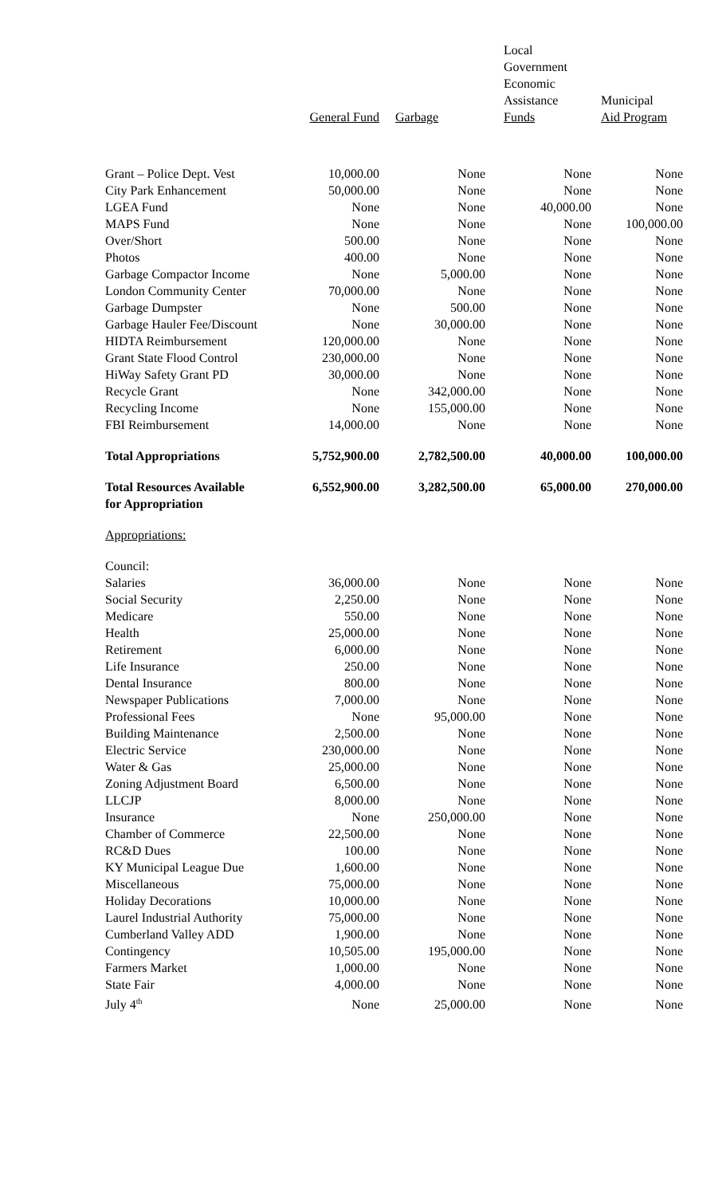| | General Fund | Garbage | Local Government Economic Assistance Funds | Municipal Aid Program |
| --- | --- | --- | --- | --- |
| Grant – Police Dept. Vest | 10,000.00 | None | None | None |
| City Park Enhancement | 50,000.00 | None | None | None |
| LGEA Fund | None | None | 40,000.00 | None |
| MAPS Fund | None | None | None | 100,000.00 |
| Over/Short | 500.00 | None | None | None |
| Photos | 400.00 | None | None | None |
| Garbage Compactor Income | None | 5,000.00 | None | None |
| London Community Center | 70,000.00 | None | None | None |
| Garbage Dumpster | None | 500.00 | None | None |
| Garbage Hauler Fee/Discount | None | 30,000.00 | None | None |
| HIDTA Reimbursement | 120,000.00 | None | None | None |
| Grant State Flood Control | 230,000.00 | None | None | None |
| HiWay Safety Grant PD | 30,000.00 | None | None | None |
| Recycle Grant | None | 342,000.00 | None | None |
| Recycling Income | None | 155,000.00 | None | None |
| FBI Reimbursement | 14,000.00 | None | None | None |
| Total Appropriations | 5,752,900.00 | 2,782,500.00 | 40,000.00 | 100,000.00 |
| Total Resources Available for Appropriation | 6,552,900.00 | 3,282,500.00 | 65,000.00 | 270,000.00 |
| Appropriations: | | | | |
| Council: | | | | |
| Salaries | 36,000.00 | None | None | None |
| Social Security | 2,250.00 | None | None | None |
| Medicare | 550.00 | None | None | None |
| Health | 25,000.00 | None | None | None |
| Retirement | 6,000.00 | None | None | None |
| Life Insurance | 250.00 | None | None | None |
| Dental Insurance | 800.00 | None | None | None |
| Newspaper Publications | 7,000.00 | None | None | None |
| Professional Fees | None | 95,000.00 | None | None |
| Building Maintenance | 2,500.00 | None | None | None |
| Electric Service | 230,000.00 | None | None | None |
| Water & Gas | 25,000.00 | None | None | None |
| Zoning Adjustment Board | 6,500.00 | None | None | None |
| LLCJP | 8,000.00 | None | None | None |
| Insurance | None | 250,000.00 | None | None |
| Chamber of Commerce | 22,500.00 | None | None | None |
| RC&D Dues | 100.00 | None | None | None |
| KY Municipal League Due | 1,600.00 | None | None | None |
| Miscellaneous | 75,000.00 | None | None | None |
| Holiday Decorations | 10,000.00 | None | None | None |
| Laurel Industrial Authority | 75,000.00 | None | None | None |
| Cumberland Valley ADD | 1,900.00 | None | None | None |
| Contingency | 10,505.00 | 195,000.00 | None | None |
| Farmers Market | 1,000.00 | None | None | None |
| State Fair | 4,000.00 | None | None | None |
| July 4<sup>th</sup> | None | 25,000.00 | None | None |